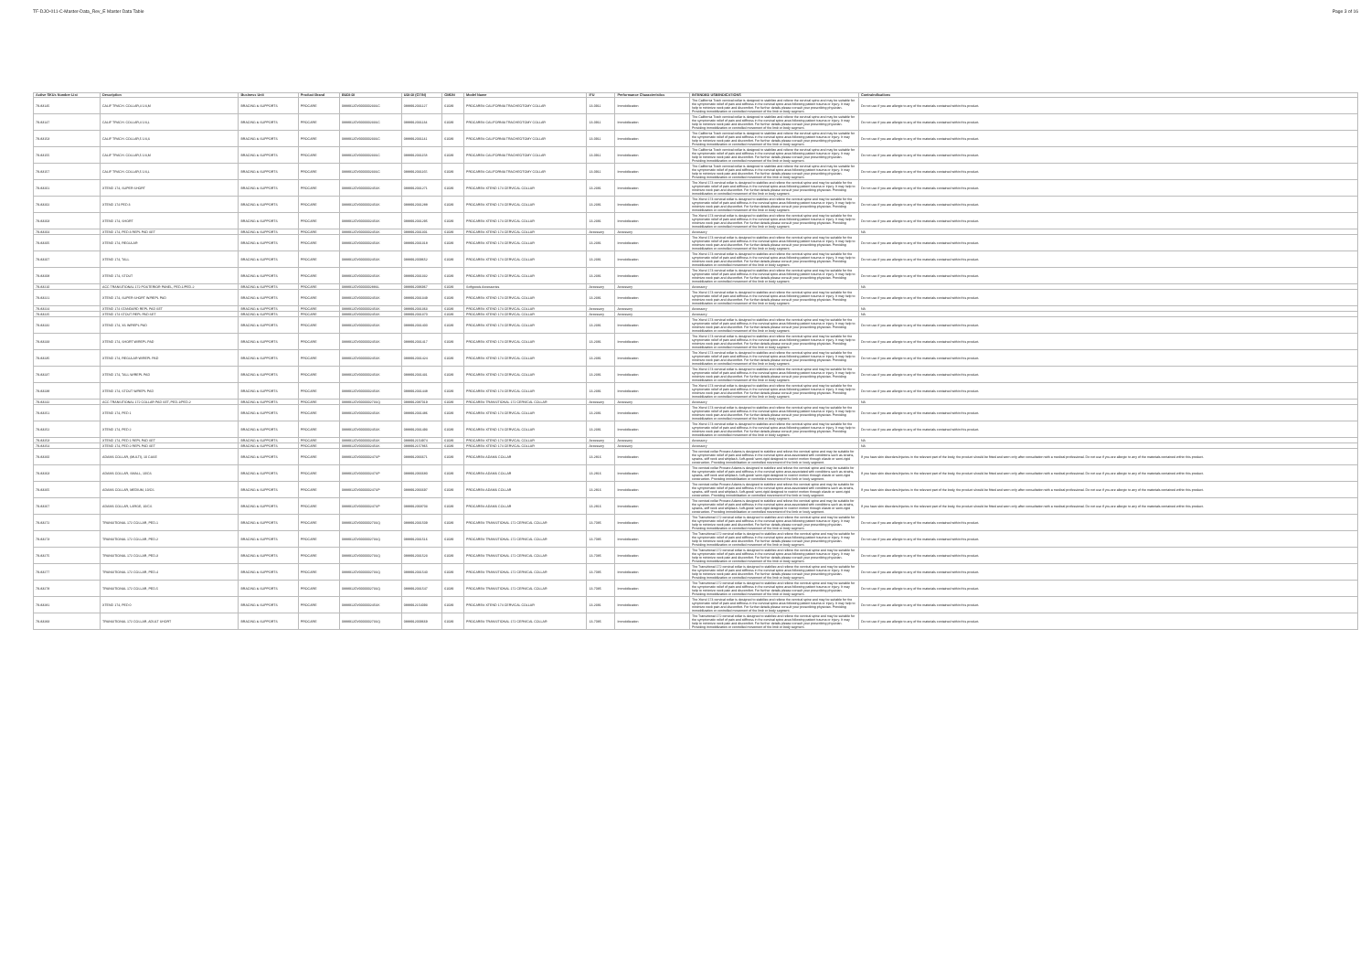TF-DJO-011-C-Master-Data_Rev_E Master Data Table Page 3 of 16
| Active SKUs Number List | Description | Business Unit | Product Brand | BUDI-DI | UDI-DI (GTIN) | GMDN | Model Name | IFU | Performance Characteristics | INTENDED USE/INDICATIONS | Contraindications |
| --- | --- | --- | --- | --- | --- | --- | --- | --- | --- | --- | --- |
| 79-83145 | CALIF TRACH. COLLAR,4 1/4,M | BRACING & SUPPORTS | PROCARE | 0888912DV000000233SC | 0888912031127 | 61039 | PROCARE® CALIFORNIA TRACHEOTOMY COLLAR | 13-0911 | Immobilization | The California Trach cervical collar is designed to stabilize and relieve the cervical spine and may be suitable for the symptomatic relief of pain and stiffness in the cervical spine area following patient trauma or injury. It may help to minimize neck pain and discomfort. For further details please consult your prescribing physician. Providing immobilization or controlled movement of the limb or body segment. | Do not use if you are allergic to any of the materials contained within this product. |
| 79-83147 | CALIF TRACH. COLLAR,4 1/4,L | BRACING & SUPPORTS | PROCARE | 0888912DV000000233SC | 0888912031134 | 61039 | PROCARE® CALIFORNIA TRACHEOTOMY COLLAR | 13-0911 | Immobilization | The California Trach cervical collar is designed to stabilize and relieve the cervical spine and may be suitable for the symptomatic relief of pain and stiffness in the cervical spine area following patient trauma or injury. It may help to minimize neck pain and discomfort. For further details please consult your prescribing physician. Providing immobilization or controlled movement of the limb or body segment. | Do not use if you are allergic to any of the materials contained within this product. |
| 79-83153 | CALIF TRACH. COLLAR,5 1/4,S | BRACING & SUPPORTS | PROCARE | 0888912DV000000233SC | 0888912031141 | 61039 | PROCARE® CALIFORNIA TRACHEOTOMY COLLAR | 13-0911 | Immobilization | The California Trach cervical collar is designed to stabilize and relieve the cervical spine and may be suitable for the symptomatic relief of pain and stiffness in the cervical spine area following patient trauma or injury. It may help to minimize neck pain and discomfort. For further details please consult your prescribing physician. Providing immobilization or controlled movement of the limb or body segment. | Do not use if you are allergic to any of the materials contained within this product. |
| 79-83155 | CALIF TRACH. COLLAR,5 1/4,M | BRACING & SUPPORTS | PROCARE | 0888912DV000000233SC | 0888912031158 | 61039 | PROCARE® CALIFORNIA TRACHEOTOMY COLLAR | 13-0911 | Immobilization | The California Trach cervical collar is designed to stabilize and relieve the cervical spine and may be suitable for the symptomatic relief of pain and stiffness in the cervical spine area following patient trauma or injury. It may help to minimize neck pain and discomfort. For further details please consult your prescribing physician. Providing immobilization or controlled movement of the limb or body segment. | Do not use if you are allergic to any of the materials contained within this product. |
| 79-83157 | CALIF TRACH. COLLAR,5 1/4,L | BRACING & SUPPORTS | PROCARE | 0888912DV000000233SC | 0888912031165 | 61039 | PROCARE® CALIFORNIA TRACHEOTOMY COLLAR | 13-0911 | Immobilization | The California Trach cervical collar is designed to stabilize and relieve the cervical spine and may be suitable for the symptomatic relief of pain and stiffness in the cervical spine area following patient trauma or injury. It may help to minimize neck pain and discomfort. For further details please consult your prescribing physician. Providing immobilization or controlled movement of the limb or body segment. | Do not use if you are allergic to any of the materials contained within this product. |
| 79-83201 | XTEND 174, SUPER SHORT | BRACING & SUPPORTS | PROCARE | 0888912DV000000245SK | 0888912031271 | 61039 | PROCARE® XTEND 174 CERVICAL COLLAR | 13-2381 | Immobilization | The Xtend 174 cervical collar is designed to stabilize and relieve the cervical spine and may be suitable for the symptomatic relief of pain and stiffness in the cervical spine area following patient trauma or injury. It may help to minimize neck pain and discomfort. For further details please consult your prescribing physician. Providing immobilization or controlled movement of the limb or body segment. | Do not use if you are allergic to any of the materials contained within this product. |
| 79-83202 | XTEND 174 PED 3 | BRACING & SUPPORTS | PROCARE | 0888912DV000000245SK | 0888912031288 | 61039 | PROCARE® XTEND 174 CERVICAL COLLAR | 13-2381 | Immobilization | The Xtend 174 cervical collar is designed to stabilize and relieve the cervical spine and may be suitable for the symptomatic relief of pain and stiffness in the cervical spine area following patient trauma or injury. It may help to minimize neck pain and discomfort. For further details please consult your prescribing physician. Providing immobilization or controlled movement of the limb or body segment. | Do not use if you are allergic to any of the materials contained within this product. |
| 79-83203 | XTEND 174, SHORT | BRACING & SUPPORTS | PROCARE | 0888912DV000000245SK | 0888912031295 | 61039 | PROCARE® XTEND 174 CERVICAL COLLAR | 13-2381 | Immobilization | The Xtend 174 cervical collar is designed to stabilize and relieve the cervical spine and may be suitable for the symptomatic relief of pain and stiffness in the cervical spine area following patient trauma or injury. It may help to minimize neck pain and discomfort. For further details please consult your prescribing physician. Providing immobilization or controlled movement of the limb or body segment. | Do not use if you are allergic to any of the materials contained within this product. |
| 79-83204 | XTEND 174, PED 3 REPL PAD SET | BRACING & SUPPORTS | PROCARE | 0888912DV000000245SK | 0888912031301 | 61039 | PROCARE® XTEND 174 CERVICAL COLLAR | Accessory | Accessory | Accessory | NA |
| 79-83205 | XTEND 174, REGULAR | BRACING & SUPPORTS | PROCARE | 0888912DV000000245SK | 0888912031318 | 61039 | PROCARE® XTEND 174 CERVICAL COLLAR | 13-2381 | Immobilization | The Xtend 174 cervical collar is designed to stabilize and relieve the cervical spine and may be suitable for the symptomatic relief of pain and stiffness in the cervical spine area following patient trauma or injury. It may help to minimize neck pain and discomfort. For further details please consult your prescribing physician. Providing immobilization or controlled movement of the limb or body segment. | Do not use if you are allergic to any of the materials contained within this product. |
| 79-83207 | XTEND 174, TALL | BRACING & SUPPORTS | PROCARE | 0888912DV000000245SK | 0888912009652 | 61039 | PROCARE® XTEND 174 CERVICAL COLLAR | 13-2381 | Immobilization | The Xtend 174 cervical collar is designed to stabilize and relieve the cervical spine and may be suitable for the symptomatic relief of pain and stiffness in the cervical spine area following patient trauma or injury. It may help to minimize neck pain and discomfort. For further details please consult your prescribing physician. Providing immobilization or controlled movement of the limb or body segment. | Do not use if you are allergic to any of the materials contained within this product. |
| 79-83208 | XTEND 174, STOUT | BRACING & SUPPORTS | PROCARE | 0888912DV000000245SK | 0888912031332 | 61039 | PROCARE® XTEND 174 CERVICAL COLLAR | 13-2381 | Immobilization | The Xtend 174 cervical collar is designed to stabilize and relieve the cervical spine and may be suitable for the symptomatic relief of pain and stiffness in the cervical spine area following patient trauma or injury. It may help to minimize neck pain and discomfort. For further details please consult your prescribing physician. Providing immobilization or controlled movement of the limb or body segment. | Do not use if you are allergic to any of the materials contained within this product. |
| 79-83210 | ACC TRANSITIONAL 172 POSTERIOR PANEL, PED-1/PED-2 | BRACING & SUPPORTS | PROCARE | 0888912DV000000288SL | 0888912096967 | 61039 | Softgoods Accessories | Accessory | Accessory | Accessory | NA |
| 79-83221 | XTEND 174, SUPER SHORT W/REPL PAD | BRACING & SUPPORTS | PROCARE | 0888912DV000000245SK | 0888912031349 | 61039 | PROCARE® XTEND 174 CERVICAL COLLAR | 13-2381 | Immobilization | The Xtend 174 cervical collar is designed to stabilize and relieve the cervical spine and may be suitable for the symptomatic relief of pain and stiffness in the cervical spine area following patient trauma or injury. It may help to minimize neck pain and discomfort. For further details please consult your prescribing physician. Providing immobilization or controlled movement of the limb or body segment. | Do not use if you are allergic to any of the materials contained within this product. |
| 79-83224 | XTEND 174 STANDARD REPL PAD SET | BRACING & SUPPORTS | PROCARE | 0888912DV000000245SK | 0888912031363 | 61039 | PROCARE® XTEND 174 CERVICAL COLLAR | Accessory | Accessory | Accessory | NA |
| 79-83225 | XTEND 174 STOUT REPL PAD SET | BRACING & SUPPORTS | PROCARE | 0888912DV000000245SK | 0888912031370 | 61039 | PROCARE® XTEND 174 CERVICAL COLLAR | Accessory | Accessory | Accessory | NA |
| 79-83232 | XTEND 174, XS W/REPL PAD | BRACING & SUPPORTS | PROCARE | 0888912DV000000245SK | 0888912031400 | 61039 | PROCARE® XTEND 174 CERVICAL COLLAR | 13-2381 | Immobilization | The Xtend 174 cervical collar is designed to stabilize and relieve the cervical spine and may be suitable for the symptomatic relief of pain and stiffness in the cervical spine area following patient trauma or injury. It may help to minimize neck pain and discomfort. For further details please consult your prescribing physician. Providing immobilization or controlled movement of the limb or body segment. | Do not use if you are allergic to any of the materials contained within this product. |
| 79-83233 | XTEND 174, SHORT W/REPL PAD | BRACING & SUPPORTS | PROCARE | 0888912DV000000245SK | 0888912031417 | 61039 | PROCARE® XTEND 174 CERVICAL COLLAR | 13-2381 | Immobilization | The Xtend 174 cervical collar is designed to stabilize and relieve the cervical spine and may be suitable for the symptomatic relief of pain and stiffness in the cervical spine area following patient trauma or injury. It may help to minimize neck pain and discomfort. For further details please consult your prescribing physician. Providing immobilization or controlled movement of the limb or body segment. | Do not use if you are allergic to any of the materials contained within this product. |
| 79-83235 | XTEND 174, REGULAR W/REPL PAD | BRACING & SUPPORTS | PROCARE | 0888912DV000000245SK | 0888912031424 | 61039 | PROCARE® XTEND 174 CERVICAL COLLAR | 13-2381 | Immobilization | The Xtend 174 cervical collar is designed to stabilize and relieve the cervical spine and may be suitable for the symptomatic relief of pain and stiffness in the cervical spine area following patient trauma or injury. It may help to minimize neck pain and discomfort. For further details please consult your prescribing physician. Providing immobilization or controlled movement of the limb or body segment. | Do not use if you are allergic to any of the materials contained within this product. |
| 79-83237 | XTEND 174, TALL W/REPL PAD | BRACING & SUPPORTS | PROCARE | 0888912DV000000245SK | 0888912031431 | 61039 | PROCARE® XTEND 174 CERVICAL COLLAR | 13-2381 | Immobilization | The Xtend 174 cervical collar is designed to stabilize and relieve the cervical spine and may be suitable for the symptomatic relief of pain and stiffness in the cervical spine area following patient trauma or injury. It may help to minimize neck pain and discomfort. For further details please consult your prescribing physician. Providing immobilization or controlled movement of the limb or body segment. | Do not use if you are allergic to any of the materials contained within this product. |
| 79-83238 | XTEND 174, STOUT W/REPL PAD | BRACING & SUPPORTS | PROCARE | 0888912DV000000245SK | 0888912031448 | 61039 | PROCARE® XTEND 174 CERVICAL COLLAR | 13-2381 | Immobilization | The Xtend 174 cervical collar is designed to stabilize and relieve the cervical spine and may be suitable for the symptomatic relief of pain and stiffness in the cervical spine area following patient trauma or injury. It may help to minimize neck pain and discomfort. For further details please consult your prescribing physician. Providing immobilization or controlled movement of the limb or body segment. | Do not use if you are allergic to any of the materials contained within this product. |
| 79-83242 | ACC TRANSITIONAL 172 COLLAR PAD SET, PED-1/PED-2 | BRACING & SUPPORTS | PROCARE | 0888912DV000000273SQ | 0888912087019 | 61039 | PROCARE® TRANSITIONAL 172 CERVICAL COLLAR | Accessory | Accessory | Accessory | NA |
| 79-83251 | XTEND 174, PED 1 | BRACING & SUPPORTS | PROCARE | 0888912DV000000245SK | 0888912031486 | 61039 | PROCARE® XTEND 174 CERVICAL COLLAR | 13-2381 | Immobilization | The Xtend 174 cervical collar is designed to stabilize and relieve the cervical spine and may be suitable for the symptomatic relief of pain and stiffness in the cervical spine area following patient trauma or injury. It may help to minimize neck pain and discomfort. For further details please consult your prescribing physician. Providing immobilization or controlled movement of the limb or body segment. | Do not use if you are allergic to any of the materials contained within this product. |
| 79-83252 | XTEND 174, PED 2 | BRACING & SUPPORTS | PROCARE | 0888912DV000000245SK | 0888912031493 | 61039 | PROCARE® XTEND 174 CERVICAL COLLAR | 13-2381 | Immobilization | The Xtend 174 cervical collar is designed to stabilize and relieve the cervical spine and may be suitable for the symptomatic relief of pain and stiffness in the cervical spine area following patient trauma or injury. It may help to minimize neck pain and discomfort. For further details please consult your prescribing physician. Providing immobilization or controlled movement of the limb or body segment. | Do not use if you are allergic to any of the materials contained within this product. |
| 79-83253 | XTEND 174, PED 1 REPL PAD SET | BRACING & SUPPORTS | PROCARE | 0888912DV000000245SK | 0888912154974 | 61039 | PROCARE® XTEND 174 CERVICAL COLLAR | Accessory | Accessory | Accessory | NA |
| 79-83254 | XTEND 174, PED 2 REPL PAD SET | BRACING & SUPPORTS | PROCARE | 0888912DV000000245SK | 0888912157865 | 61039 | PROCARE® XTEND 174 CERVICAL COLLAR | Accessory | Accessory | Accessory | NA |
| 79-83260 | ADAMS COLLAR, (MULTI), 10 CASE | BRACING & SUPPORTS | PROCARE | 0888912DV000000247SP | 0888912066671 | 61039 | PROCARE® ADAMS COLLAR | 13-2816 | Immobilization | The cervical collar Procare Adams is designed to stabilize and relieve the cervical spine and may be suitable for the symptomatic relief of pain and stiffness in the cervical spine area associated with conditions such as strains, sprains, stiff neck and whiplash. Soft-good/ semi-rigid designed to restrict motion through elastic or semi-rigid construction. Providing immobilization or controlled movement of the limb or body segment. | If you have skin disorders/injuries in the relevant part of the body, the product should be fitted and worn only after consultation with a medical professional. Do not use if you are allergic to any of the materials contained within this product. |
| 79-83263 | ADAMS COLLAR, SMALL, 10/CS | BRACING & SUPPORTS | PROCARE | 0888912DV000000247SP | 0888912066680 | 61039 | PROCARE® ADAMS COLLAR | 13-2816 | Immobilization | The cervical collar Procare Adams is designed to stabilize and relieve the cervical spine and may be suitable for the symptomatic relief of pain and stiffness in the cervical spine area associated with conditions such as strains, sprains, stiff neck and whiplash. Soft-good/ semi-rigid designed to restrict motion through elastic or semi-rigid construction. Providing immobilization or controlled movement of the limb or body segment. | If you have skin disorders/injuries in the relevant part of the body, the product should be fitted and worn only after consultation with a medical professional. Do not use if you are allergic to any of the materials contained within this product. |
| 79-83265 | ADAMS COLLAR, MEDIUM, 10/CS | BRACING & SUPPORTS | PROCARE | 0888912DV000000247SP | 0888912066697 | 61039 | PROCARE® ADAMS COLLAR | 13-2816 | Immobilization | The cervical collar Procare Adams is designed to stabilize and relieve the cervical spine and may be suitable for the symptomatic relief of pain and stiffness in the cervical spine area associated with conditions such as strains, sprains, stiff neck and whiplash. Soft-good/ semi-rigid designed to restrict motion through elastic or semi-rigid construction. Providing immobilization or controlled movement of the limb or body segment. | If you have skin disorders/injuries in the relevant part of the body, the product should be fitted and worn only after consultation with a medical professional. Do not use if you are allergic to any of the materials contained within this product. |
| 79-83267 | ADAMS COLLAR, LARGE, 10/CS | BRACING & SUPPORTS | PROCARE | 0888912DV000000247SP | 0888912068703 | 61039 | PROCARE® ADAMS COLLAR | 13-2816 | Immobilization | The cervical collar Procare Adams is designed to stabilize and relieve the cervical spine and may be suitable for the symptomatic relief of pain and stiffness in the cervical spine area associated with conditions such as strains, sprains, stiff neck and whiplash. Soft-good/ semi-rigid designed to restrict motion through elastic or semi-rigid construction. Providing immobilization or controlled movement of the limb or body segment. | If you have skin disorders/injuries in the relevant part of the body, the product should be fitted and worn only after consultation with a medical professional. Do not use if you are allergic to any of the materials contained within this product. |
| 79-83272 | TRANSITIONAL 172 COLLAR, PED-1 | BRACING & SUPPORTS | PROCARE | 0888912DV000000273SQ | 0888912031509 | 61039 | PROCARE® TRANSITIONAL 172 CERVICAL COLLAR | 13-7085 | Immobilization | The Transitional 172 cervical collar is designed to stabilize and relieve the cervical spine and may be suitable for the symptomatic relief of pain and stiffness in the cervical spine area following patient trauma or injury. It may help to minimize neck pain and discomfort. For further details please consult your prescribing physician. Providing immobilization or controlled movement of the limb or body segment. | Do not use if you are allergic to any of the materials contained within this product. |
| 79-83273 | TRANSITIONAL 172 COLLAR, PED-2 | BRACING & SUPPORTS | PROCARE | 0888912DV000000273SQ | 0888912031516 | 61039 | PROCARE® TRANSITIONAL 172 CERVICAL COLLAR | 13-7085 | Immobilization | The Transitional 172 cervical collar is designed to stabilize and relieve the cervical spine and may be suitable for the symptomatic relief of pain and stiffness in the cervical spine area following patient trauma or injury. It may help to minimize neck pain and discomfort. For further details please consult your prescribing physician. Providing immobilization or controlled movement of the limb or body segment. | Do not use if you are allergic to any of the materials contained within this product. |
| 79-83275 | TRANSITIONAL 172 COLLAR, PED-3 | BRACING & SUPPORTS | PROCARE | 0888912DV000000273SQ | 0888912031523 | 61039 | PROCARE® TRANSITIONAL 172 CERVICAL COLLAR | 13-7085 | Immobilization | The Transitional 172 cervical collar is designed to stabilize and relieve the cervical spine and may be suitable for the symptomatic relief of pain and stiffness in the cervical spine area following patient trauma or injury. It may help to minimize neck pain and discomfort. For further details please consult your prescribing physician. Providing immobilization or controlled movement of the limb or body segment. | Do not use if you are allergic to any of the materials contained within this product. |
| 79-83277 | TRANSITIONAL 172 COLLAR, PED-4 | BRACING & SUPPORTS | PROCARE | 0888912DV000000273SQ | 0888912031540 | 61039 | PROCARE® TRANSITIONAL 172 CERVICAL COLLAR | 13-7085 | Immobilization | The Transitional 172 cervical collar is designed to stabilize and relieve the cervical spine and may be suitable for the symptomatic relief of pain and stiffness in the cervical spine area following patient trauma or injury. It may help to minimize neck pain and discomfort. For further details please consult your prescribing physician. Providing immobilization or controlled movement of the limb or body segment. | Do not use if you are allergic to any of the materials contained within this product. |
| 79-83278 | TRANSITIONAL 172 COLLAR, PED-5 | BRACING & SUPPORTS | PROCARE | 0888912DV000000273SQ | 0888912031547 | 61039 | PROCARE® TRANSITIONAL 172 CERVICAL COLLAR | 13-7085 | Immobilization | The Transitional 172 cervical collar is designed to stabilize and relieve the cervical spine and may be suitable for the symptomatic relief of pain and stiffness in the cervical spine area following patient trauma or injury. It may help to minimize neck pain and discomfort. For further details please consult your prescribing physician. Providing immobilization or controlled movement of the limb or body segment. | Do not use if you are allergic to any of the materials contained within this product. |
| 79-83281 | XTEND 174, PED 0 | BRACING & SUPPORTS | PROCARE | 0888912DV000000245SK | 0888912154093 | 61039 | PROCARE® XTEND 174 CERVICAL COLLAR | 13-2381 | Immobilization | The Xtend 174 cervical collar is designed to stabilize and relieve the cervical spine and may be suitable for the symptomatic relief of pain and stiffness in the cervical spine area following patient trauma or injury. It may help to minimize neck pain and discomfort. For further details please consult your prescribing physician. Providing immobilization or controlled movement of the limb or body segment. | Do not use if you are allergic to any of the materials contained within this product. |
| 79-83283 | TRANSITIONAL 172 COLLAR, ADULT SHORT | BRACING & SUPPORTS | PROCARE | 0888912DV000000273SQ | 0888912009669 | 61039 | PROCARE® TRANSITIONAL 172 CERVICAL COLLAR | 13-7085 | Immobilization | The Transitional 172 cervical collar is designed to stabilize and relieve the cervical spine and may be suitable for the symptomatic relief of pain and stiffness in the cervical spine area following patient trauma or injury. It may help to minimize neck pain and discomfort. For further details please consult your prescribing physician. Providing immobilization or controlled movement of the limb or body segment. | Do not use if you are allergic to any of the materials contained within this product. |